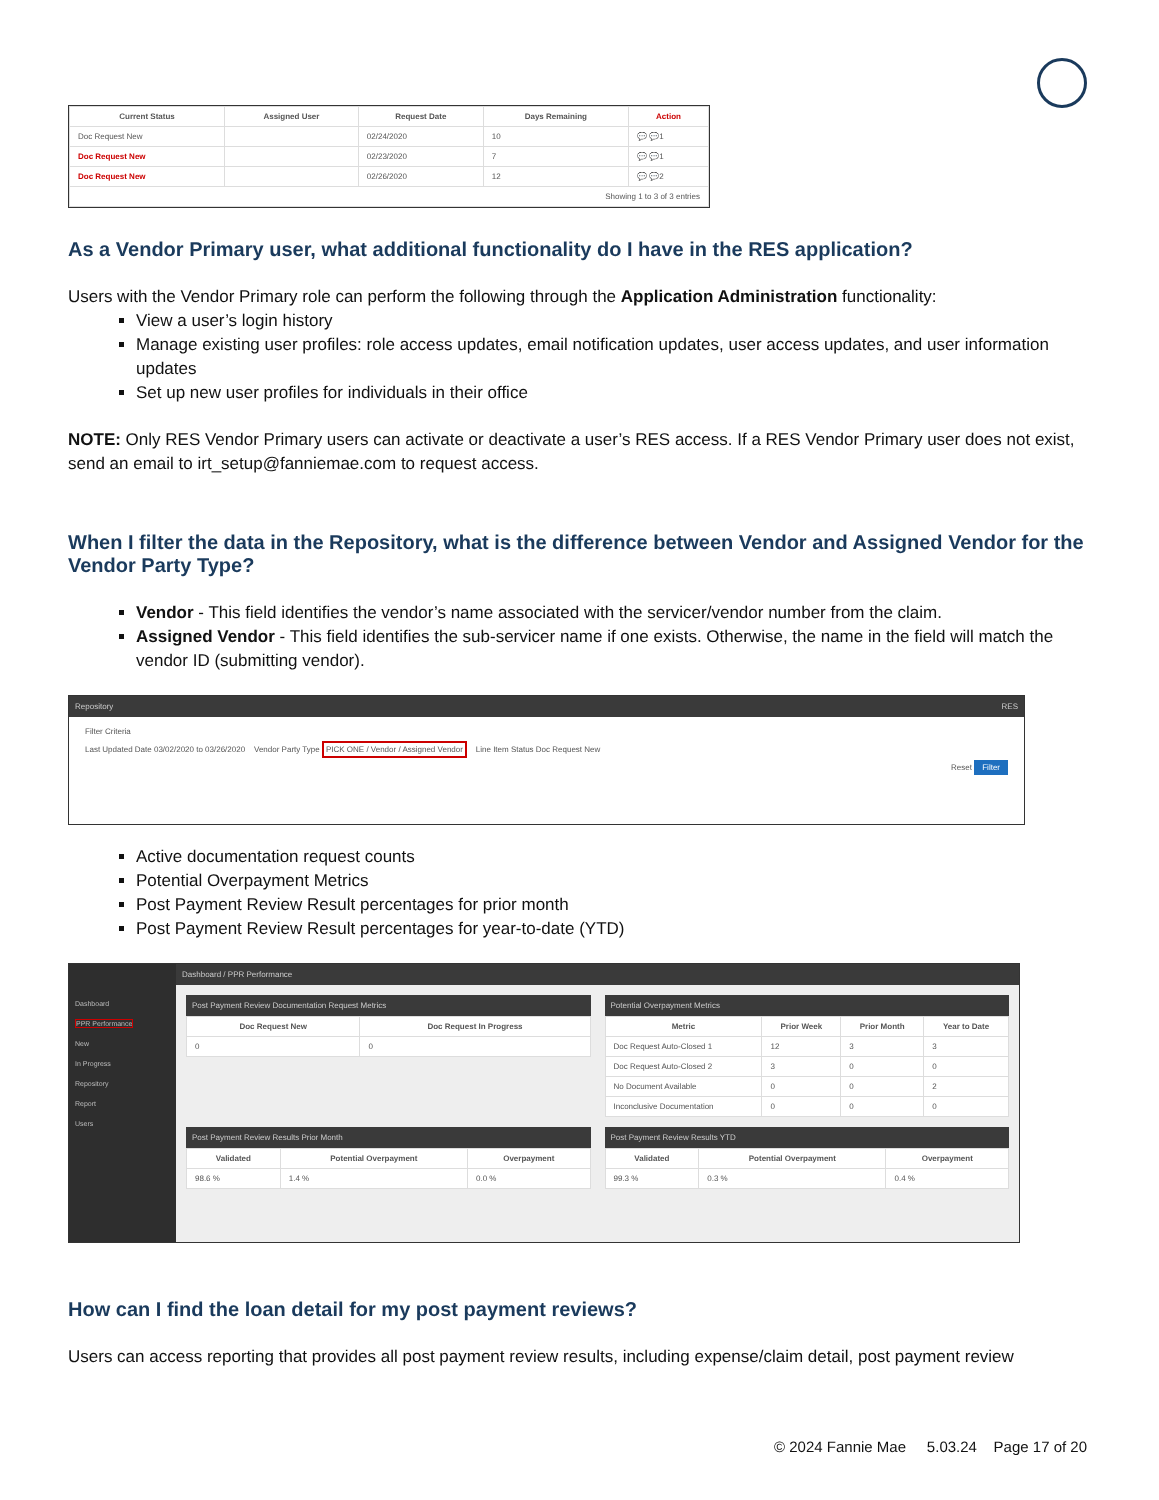| Current Status | Assigned User | Request Date | Days Remaining | Action |
| --- | --- | --- | --- | --- |
| Doc Request New | | 02/24/2020 | 10 | 💬 💬1 |
| Doc Request New | | 02/23/2020 | 7 | 💬 💬1 |
| Doc Request New | | 02/26/2020 | 12 | 💬 💬2 |
| Showing 1 to 3 of 3 entries | | | | |
As a Vendor Primary user, what additional functionality do I have in the RES application?
Users with the Vendor Primary role can perform the following through the Application Administration functionality:
View a user’s login history
Manage existing user profiles: role access updates, email notification updates, user access updates, and user information updates
Set up new user profiles for individuals in their office
NOTE: Only RES Vendor Primary users can activate or deactivate a user’s RES access. If a RES Vendor Primary user does not exist, send an email to irt_setup@fanniemae.com to request access.
When I filter the data in the Repository, what is the difference between Vendor and Assigned Vendor for the Vendor Party Type?
Vendor - This field identifies the vendor’s name associated with the servicer/vendor number from the claim.
Assigned Vendor - This field identifies the sub-servicer name if one exists. Otherwise, the name in the field will match the vendor ID (submitting vendor).
Repository RES
Filter Criteria
Last Updated Date 03/02/2020 to 03/26/2020 Vendor Party Type PICK ONE / Vendor / Assigned Vendor Line Item Status Doc Request New
Reset Filter
Active documentation request counts
Potential Overpayment Metrics
Post Payment Review Result percentages for prior month
Post Payment Review Result percentages for year-to-date (YTD)
Dashboard
PPR Performance
New
In Progress
Repository
Report
Users
Dashboard / PPR Performance
Post Payment Review Documentation Request Metrics
| Doc Request New | Doc Request In Progress |
| --- | --- |
| 0 | 0 |
Post Payment Review Results Prior Month
| Validated | Potential Overpayment | Overpayment |
| --- | --- | --- |
| 98.6 % | 1.4 % | 0.0 % |
Potential Overpayment Metrics
| Metric | Prior Week | Prior Month | Year to Date |
| --- | --- | --- | --- |
| Doc Request Auto-Closed 1 | 12 | 3 | 3 |
| Doc Request Auto-Closed 2 | 3 | 0 | 0 |
| No Document Available | 0 | 0 | 2 |
| Inconclusive Documentation | 0 | 0 | 0 |
Post Payment Review Results YTD
| Validated | Potential Overpayment | Overpayment |
| --- | --- | --- |
| 99.3 % | 0.3 % | 0.4 % |
How can I find the loan detail for my post payment reviews?
Users can access reporting that provides all post payment review results, including expense/claim detail, post payment review
© 2024 Fannie Mae 5.03.24 Page 17 of 20